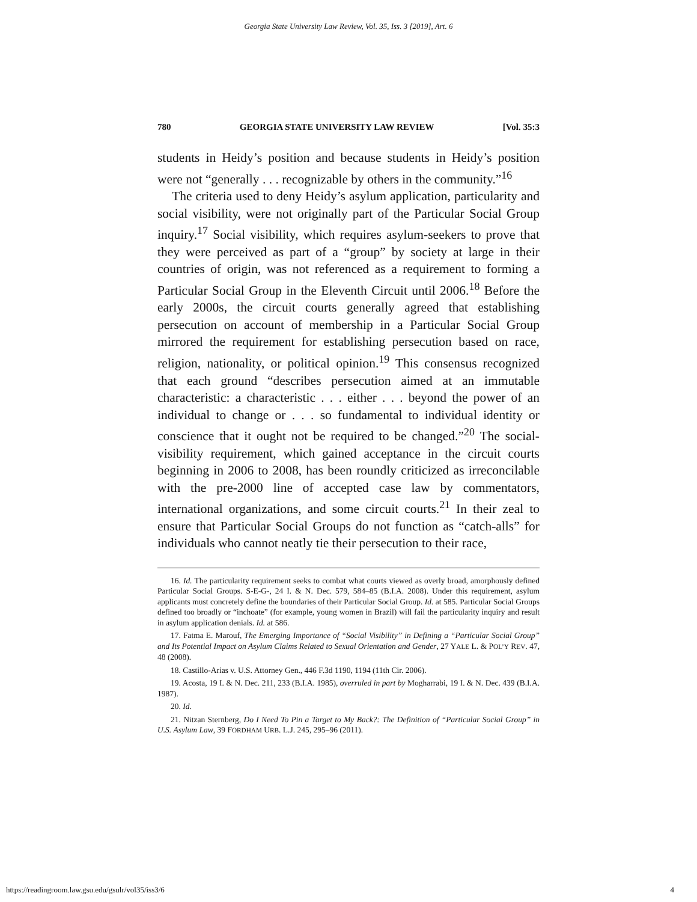Georgia State University Law Review, Vol. 35, Iss. 3 [2019], Art. 6
780 GEORGIA STATE UNIVERSITY LAW REVIEW [Vol. 35:3
students in Heidy’s position and because students in Heidy’s position were not “generally . . . recognizable by others in the community.”<sup>16</sup>
The criteria used to deny Heidy’s asylum application, particularity and social visibility, were not originally part of the Particular Social Group inquiry.<sup>17</sup> Social visibility, which requires asylum-seekers to prove that they were perceived as part of a “group” by society at large in their countries of origin, was not referenced as a requirement to forming a Particular Social Group in the Eleventh Circuit until 2006.<sup>18</sup> Before the early 2000s, the circuit courts generally agreed that establishing persecution on account of membership in a Particular Social Group mirrored the requirement for establishing persecution based on race, religion, nationality, or political opinion.<sup>19</sup> This consensus recognized that each ground “describes persecution aimed at an immutable characteristic: a characteristic . . . either . . . beyond the power of an individual to change or . . . so fundamental to individual identity or conscience that it ought not be required to be changed.”<sup>20</sup> The social-visibility requirement, which gained acceptance in the circuit courts beginning in 2006 to 2008, has been roundly criticized as irreconcilable with the pre-2000 line of accepted case law by commentators, international organizations, and some circuit courts.<sup>21</sup> In their zeal to ensure that Particular Social Groups do not function as “catch-alls” for individuals who cannot neatly tie their persecution to their race,
16. Id. The particularity requirement seeks to combat what courts viewed as overly broad, amorphously defined Particular Social Groups. S-E-G-, 24 I. & N. Dec. 579, 584–85 (B.I.A. 2008). Under this requirement, asylum applicants must concretely define the boundaries of their Particular Social Group. Id. at 585. Particular Social Groups defined too broadly or “inchoate” (for example, young women in Brazil) will fail the particularity inquiry and result in asylum application denials. Id. at 586.
17. Fatma E. Marouf, The Emerging Importance of “Social Visibility” in Defining a “Particular Social Group” and Its Potential Impact on Asylum Claims Related to Sexual Orientation and Gender, 27 YALE L. & POL’Y REV. 47, 48 (2008).
18. Castillo-Arias v. U.S. Attorney Gen., 446 F.3d 1190, 1194 (11th Cir. 2006).
19. Acosta, 19 I. & N. Dec. 211, 233 (B.I.A. 1985), overruled in part by Mogharrabi, 19 I. & N. Dec. 439 (B.I.A. 1987).
20. Id.
21. Nitzan Sternberg, Do I Need To Pin a Target to My Back?: The Definition of “Particular Social Group” in U.S. Asylum Law, 39 FORDHAM URB. L.J. 245, 295–96 (2011).
https://readingroom.law.gsu.edu/gsulr/vol35/iss3/6 4